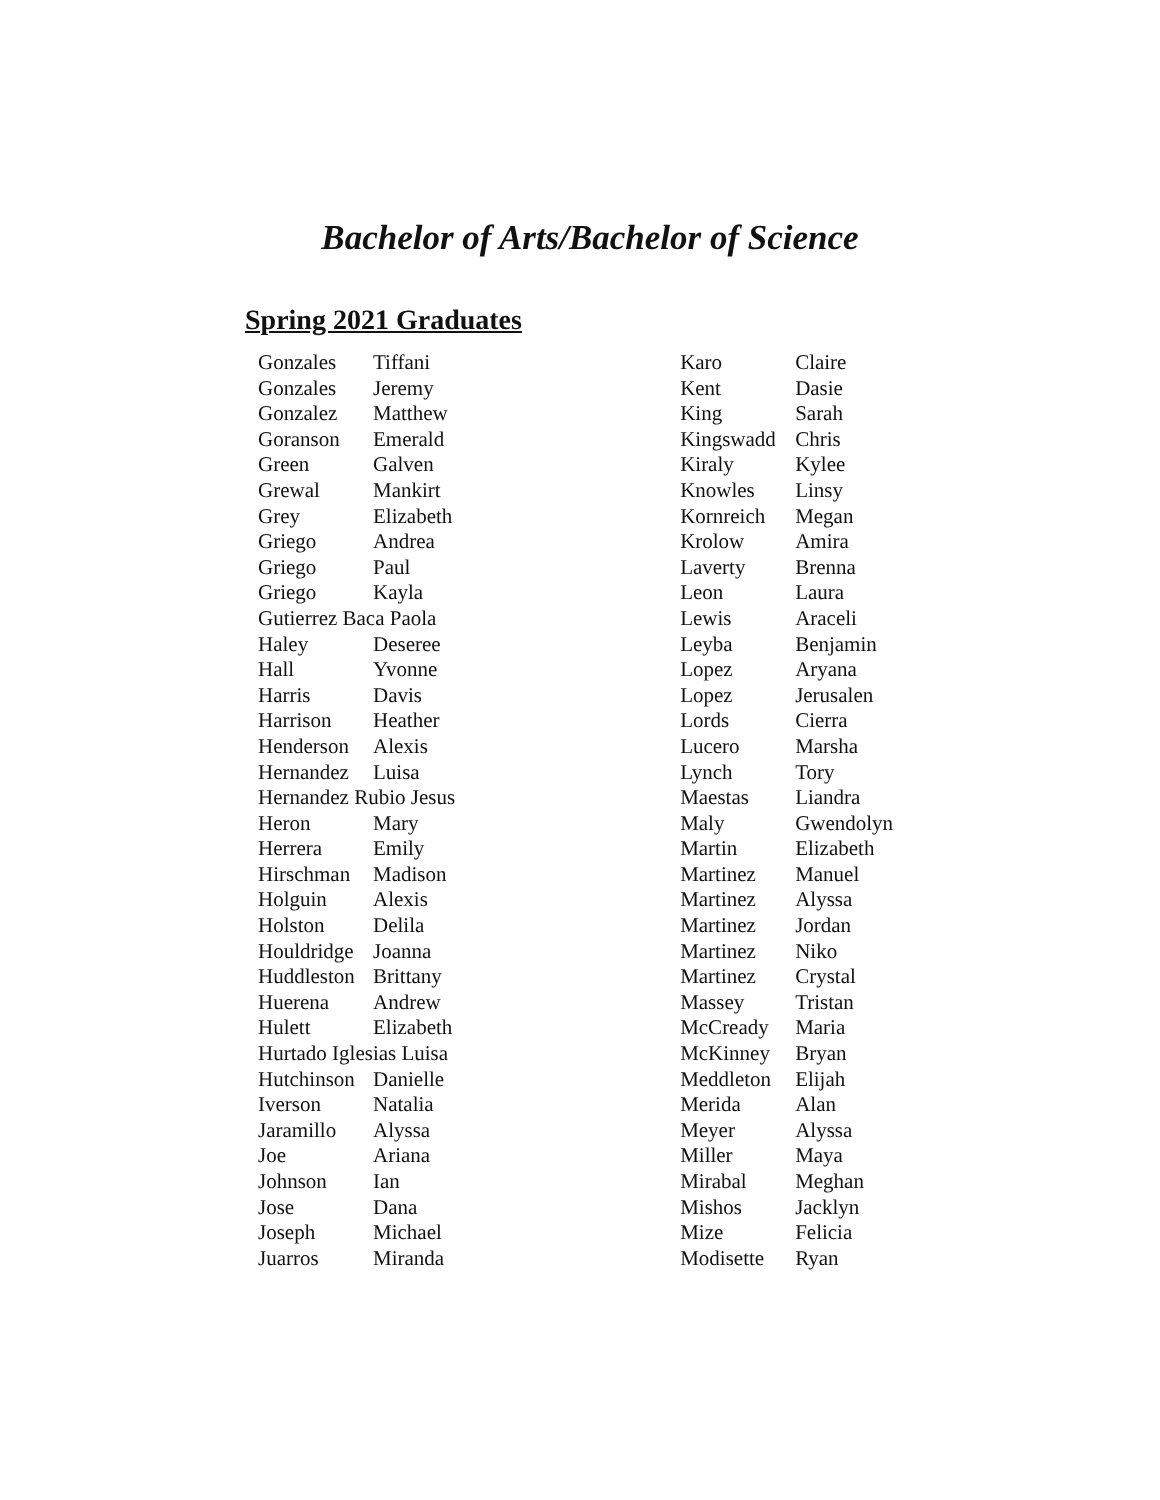Bachelor of Arts/Bachelor of Science
Spring 2021 Graduates
| Gonzales | Tiffani |
| Gonzales | Jeremy |
| Gonzalez | Matthew |
| Goranson | Emerald |
| Green | Galven |
| Grewal | Mankirt |
| Grey | Elizabeth |
| Griego | Andrea |
| Griego | Paul |
| Griego | Kayla |
| Gutierrez Baca Paola | |
| Haley | Deseree |
| Hall | Yvonne |
| Harris | Davis |
| Harrison | Heather |
| Henderson | Alexis |
| Hernandez | Luisa |
| Hernandez Rubio Jesus | |
| Heron | Mary |
| Herrera | Emily |
| Hirschman | Madison |
| Holguin | Alexis |
| Holston | Delila |
| Houldridge | Joanna |
| Huddleston | Brittany |
| Huerena | Andrew |
| Hulett | Elizabeth |
| Hurtado Iglesias Luisa | |
| Hutchinson | Danielle |
| Iverson | Natalia |
| Jaramillo | Alyssa |
| Joe | Ariana |
| Johnson | Ian |
| Jose | Dana |
| Joseph | Michael |
| Juarros | Miranda |
| Karo | Claire |
| Kent | Dasie |
| King | Sarah |
| Kingswadd | Chris |
| Kiraly | Kylee |
| Knowles | Linsy |
| Kornreich | Megan |
| Krolow | Amira |
| Laverty | Brenna |
| Leon | Laura |
| Lewis | Araceli |
| Leyba | Benjamin |
| Lopez | Aryana |
| Lopez | Jerusalen |
| Lords | Cierra |
| Lucero | Marsha |
| Lynch | Tory |
| Maestas | Liandra |
| Maly | Gwendolyn |
| Martin | Elizabeth |
| Martinez | Manuel |
| Martinez | Alyssa |
| Martinez | Jordan |
| Martinez | Niko |
| Martinez | Crystal |
| Massey | Tristan |
| McCready | Maria |
| McKinney | Bryan |
| Meddleton | Elijah |
| Merida | Alan |
| Meyer | Alyssa |
| Miller | Maya |
| Mirabal | Meghan |
| Mishos | Jacklyn |
| Mize | Felicia |
| Modisette | Ryan |